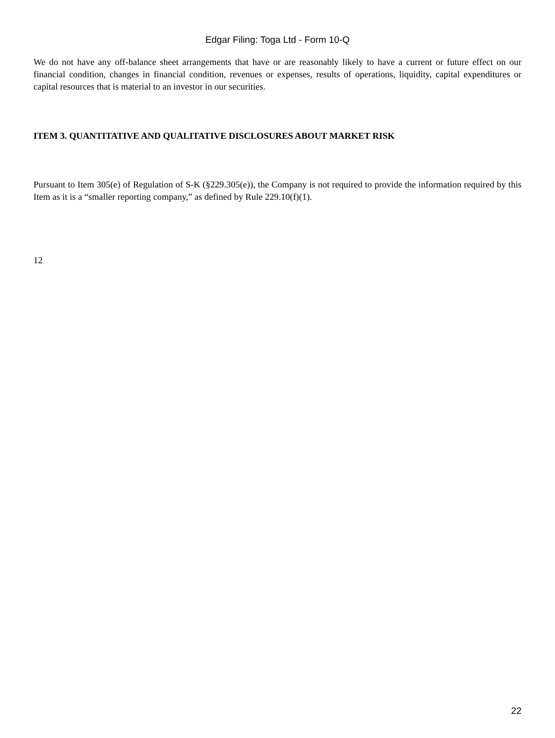Edgar Filing: Toga Ltd - Form 10-Q
We do not have any off-balance sheet arrangements that have or are reasonably likely to have a current or future effect on our financial condition, changes in financial condition, revenues or expenses, results of operations, liquidity, capital expenditures or capital resources that is material to an investor in our securities.
ITEM 3. QUANTITATIVE AND QUALITATIVE DISCLOSURES ABOUT MARKET RISK
Pursuant to Item 305(e) of Regulation of S-K (§229.305(e)), the Company is not required to provide the information required by this Item as it is a “smaller reporting company,” as defined by Rule 229.10(f)(1).
12
22